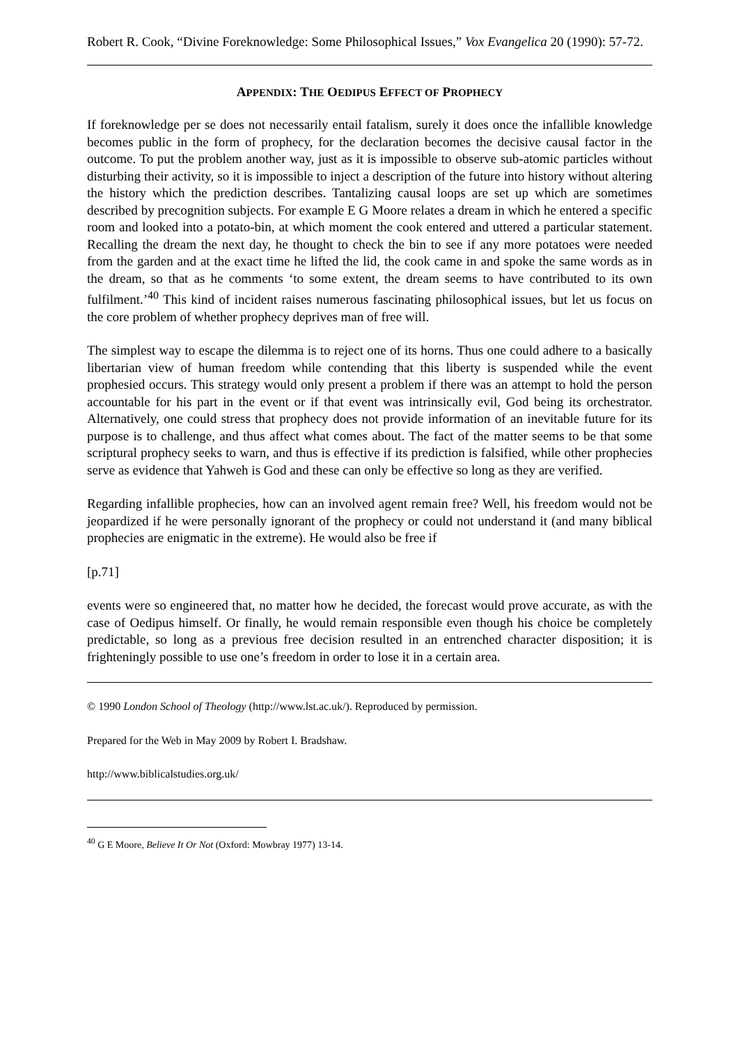Robert R. Cook, “Divine Foreknowledge: Some Philosophical Issues,” Vox Evangelica 20 (1990): 57-72.
APPENDIX: THE OEDIPUS EFFECT OF PROPHECY
If foreknowledge per se does not necessarily entail fatalism, surely it does once the infallible knowledge becomes public in the form of prophecy, for the declaration becomes the decisive causal factor in the outcome. To put the problem another way, just as it is impossible to observe sub-atomic particles without disturbing their activity, so it is impossible to inject a description of the future into history without altering the history which the prediction describes. Tantalizing causal loops are set up which are sometimes described by precognition subjects. For example E G Moore relates a dream in which he entered a specific room and looked into a potato-bin, at which moment the cook entered and uttered a particular statement. Recalling the dream the next day, he thought to check the bin to see if any more potatoes were needed from the garden and at the exact time he lifted the lid, the cook came in and spoke the same words as in the dream, so that as he comments ‘to some extent, the dream seems to have contributed to its own fulfilment.’<sup>40</sup> This kind of incident raises numerous fascinating philosophical issues, but let us focus on the core problem of whether prophecy deprives man of free will.
The simplest way to escape the dilemma is to reject one of its horns. Thus one could adhere to a basically libertarian view of human freedom while contending that this liberty is suspended while the event prophesied occurs. This strategy would only present a problem if there was an attempt to hold the person accountable for his part in the event or if that event was intrinsically evil, God being its orchestrator. Alternatively, one could stress that prophecy does not provide information of an inevitable future for its purpose is to challenge, and thus affect what comes about. The fact of the matter seems to be that some scriptural prophecy seeks to warn, and thus is effective if its prediction is falsified, while other prophecies serve as evidence that Yahweh is God and these can only be effective so long as they are verified.
Regarding infallible prophecies, how can an involved agent remain free? Well, his freedom would not be jeopardized if he were personally ignorant of the prophecy or could not understand it (and many biblical prophecies are enigmatic in the extreme). He would also be free if
[p.71]
events were so engineered that, no matter how he decided, the forecast would prove accurate, as with the case of Oedipus himself. Or finally, he would remain responsible even though his choice be completely predictable, so long as a previous free decision resulted in an entrenched character disposition; it is frighteningly possible to use one’s freedom in order to lose it in a certain area.
© 1990 London School of Theology (http://www.lst.ac.uk/). Reproduced by permission.
Prepared for the Web in May 2009 by Robert I. Bradshaw.
http://www.biblicalstudies.org.uk/
<sup>40</sup> G E Moore, Believe It Or Not (Oxford: Mowbray 1977) 13-14.